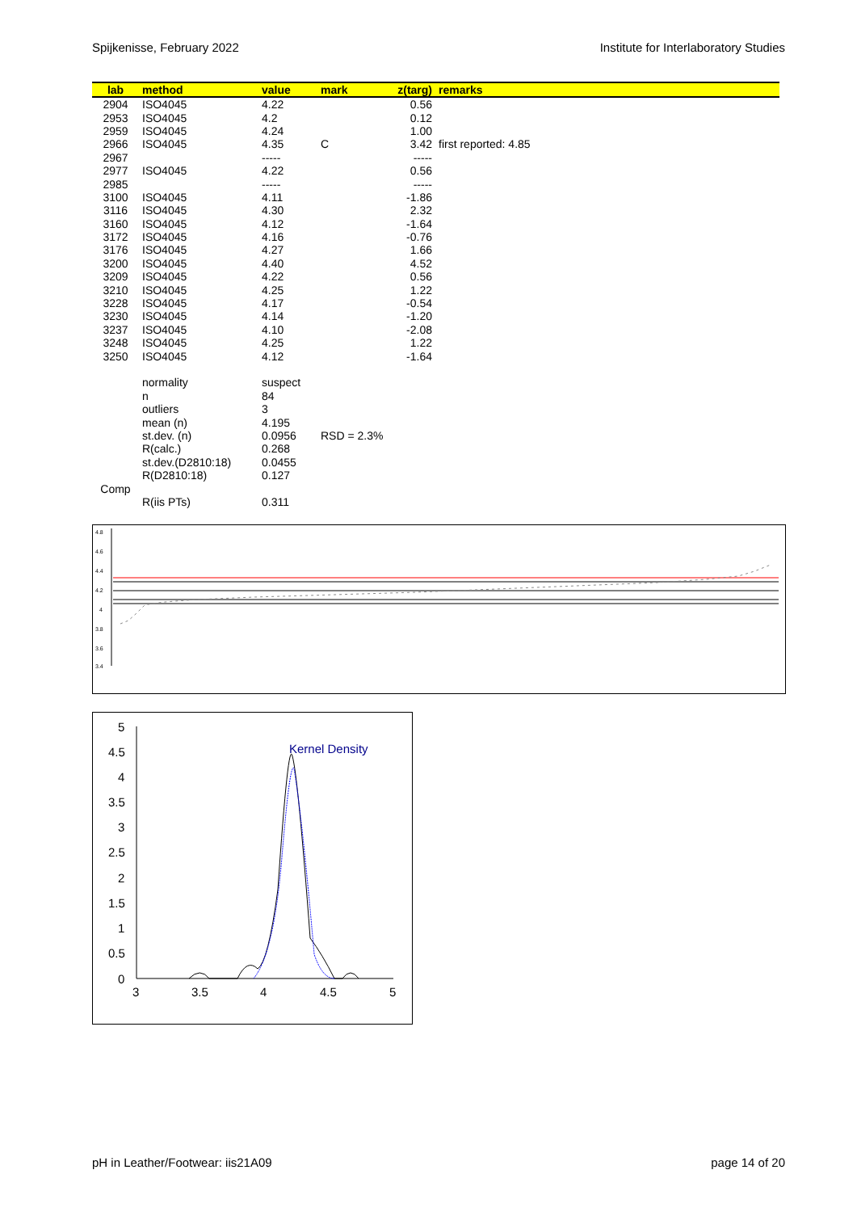Spijkenisse, February 2022 Institute for Interlaboratory Studies
| lab | method | value | mark | z(targ) | remarks |
| --- | --- | --- | --- | --- | --- |
| 2904 | ISO4045 | 4.22 | | 0.56 | |
| 2953 | ISO4045 | 4.2 | | 0.12 | |
| 2959 | ISO4045 | 4.24 | | 1.00 | |
| 2966 | ISO4045 | 4.35 | C | 3.42 | first reported: 4.85 |
| 2967 | | ----- | | ----- | |
| 2977 | ISO4045 | 4.22 | | 0.56 | |
| 2985 | | ----- | | ----- | |
| 3100 | ISO4045 | 4.11 | | -1.86 | |
| 3116 | ISO4045 | 4.30 | | 2.32 | |
| 3160 | ISO4045 | 4.12 | | -1.64 | |
| 3172 | ISO4045 | 4.16 | | -0.76 | |
| 3176 | ISO4045 | 4.27 | | 1.66 | |
| 3200 | ISO4045 | 4.40 | | 4.52 | |
| 3209 | ISO4045 | 4.22 | | 0.56 | |
| 3210 | ISO4045 | 4.25 | | 1.22 | |
| 3228 | ISO4045 | 4.17 | | -0.54 | |
| 3230 | ISO4045 | 4.14 | | -1.20 | |
| 3237 | ISO4045 | 4.10 | | -2.08 | |
| 3248 | ISO4045 | 4.25 | | 1.22 | |
| 3250 | ISO4045 | 4.12 | | -1.64 | |
| | normality | suspect | | | |
| | n | 84 | | | |
| | outliers | 3 | | | |
| | mean (n) | 4.195 | | | |
| | st.dev. (n) | 0.0956 | RSD = 2.3% | | |
| | R(calc.) | 0.268 | | | |
| | st.dev.(D2810:18) | 0.0455 | | | |
| | R(D2810:18) | 0.127 | | | |
| Comp | | | | | |
| | R(iis PTs) | 0.311 | | | |
4.8
4.6
4.4
4.2
4
3.8
3.6
3.4
5
4.5
4
3.5
3
2.5
2
1.5
1
0.5
0
3
3.5
4
4.5
5
Kernel Density
pH in Leather/Footwear: iis21A09 page 14 of 20